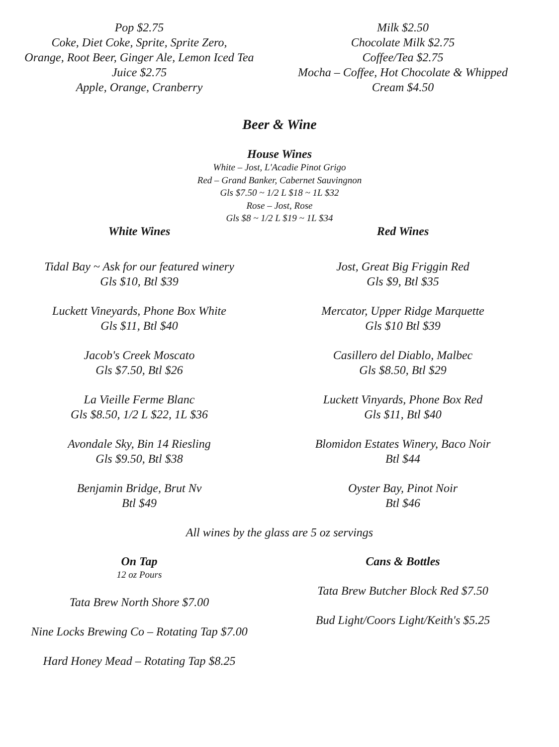Pop $2.75
Coke, Diet Coke, Sprite, Sprite Zero,
Orange, Root Beer, Ginger Ale, Lemon Iced Tea
Juice $2.75
Apple, Orange, Cranberry
Milk $2.50
Chocolate Milk $2.75
Coffee/Tea $2.75
Mocha – Coffee, Hot Chocolate & Whipped
Cream $4.50
Beer & Wine
House Wines
White – Jost, L'Acadie Pinot Grigo
Red – Grand Banker, Cabernet Sauvingnon
Gls $7.50 ~ 1/2 L $18 ~ 1L $32
Rose – Jost, Rose
Gls $8 ~ 1/2 L $19 ~ 1L $34
White Wines
Tidal Bay ~ Ask for our featured winery
Gls $10, Btl $39
Luckett Vineyards, Phone Box White
Gls $11, Btl $40
Jacob's Creek Moscato
Gls $7.50, Btl $26
La Vieille Ferme Blanc
Gls $8.50, 1/2 L $22, 1L $36
Avondale Sky, Bin 14 Riesling
Gls $9.50, Btl $38
Benjamin Bridge, Brut Nv
Btl $49
Red Wines
Jost, Great Big Friggin Red
Gls $9, Btl $35
Mercator, Upper Ridge Marquette
Gls $10 Btl $39
Casillero del Diablo, Malbec
Gls $8.50, Btl $29
Luckett Vinyards, Phone Box Red
Gls $11, Btl $40
Blomidon Estates Winery, Baco Noir
Btl $44
Oyster Bay, Pinot Noir
Btl $46
All wines by the glass are 5 oz servings
On Tap
12 oz Pours
Tata Brew North Shore $7.00
Nine Locks Brewing Co – Rotating Tap $7.00
Hard Honey Mead – Rotating Tap $8.25
Cans & Bottles
Tata Brew Butcher Block Red $7.50
Bud Light/Coors Light/Keith's $5.25